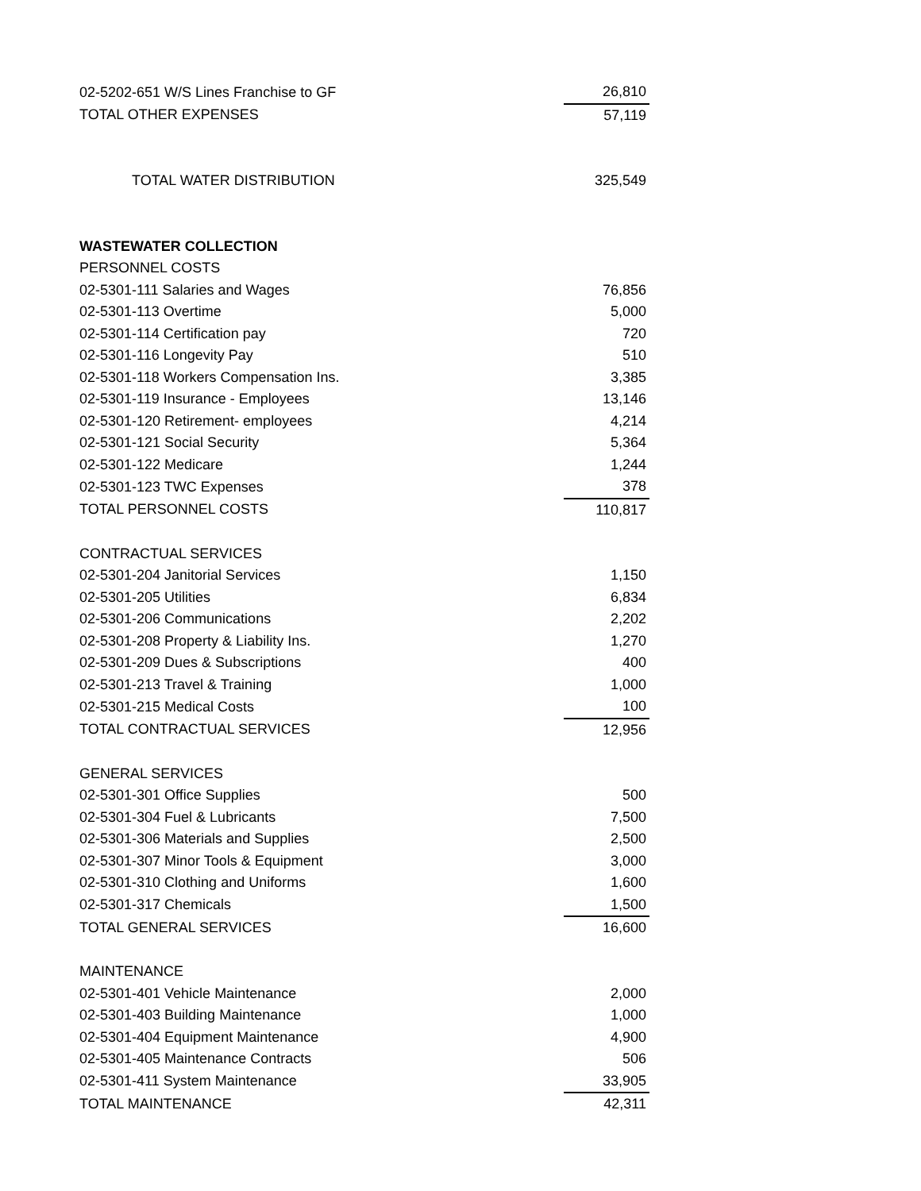| 02-5202-651 W/S Lines Franchise to GF | 26,810 |
| TOTAL OTHER EXPENSES | 57,119 |
| TOTAL WATER DISTRIBUTION | 325,549 |
| WASTEWATER COLLECTION | |
| PERSONNEL COSTS | |
| 02-5301-111 Salaries and Wages | 76,856 |
| 02-5301-113 Overtime | 5,000 |
| 02-5301-114 Certification pay | 720 |
| 02-5301-116 Longevity Pay | 510 |
| 02-5301-118 Workers Compensation Ins. | 3,385 |
| 02-5301-119 Insurance - Employees | 13,146 |
| 02-5301-120 Retirement- employees | 4,214 |
| 02-5301-121 Social Security | 5,364 |
| 02-5301-122 Medicare | 1,244 |
| 02-5301-123 TWC Expenses | 378 |
| TOTAL PERSONNEL COSTS | 110,817 |
| CONTRACTUAL SERVICES | |
| 02-5301-204 Janitorial Services | 1,150 |
| 02-5301-205 Utilities | 6,834 |
| 02-5301-206 Communications | 2,202 |
| 02-5301-208 Property & Liability Ins. | 1,270 |
| 02-5301-209 Dues & Subscriptions | 400 |
| 02-5301-213 Travel & Training | 1,000 |
| 02-5301-215 Medical Costs | 100 |
| TOTAL CONTRACTUAL SERVICES | 12,956 |
| GENERAL SERVICES | |
| 02-5301-301 Office Supplies | 500 |
| 02-5301-304 Fuel & Lubricants | 7,500 |
| 02-5301-306 Materials and Supplies | 2,500 |
| 02-5301-307 Minor Tools & Equipment | 3,000 |
| 02-5301-310 Clothing and Uniforms | 1,600 |
| 02-5301-317 Chemicals | 1,500 |
| TOTAL GENERAL SERVICES | 16,600 |
| MAINTENANCE | |
| 02-5301-401 Vehicle Maintenance | 2,000 |
| 02-5301-403 Building Maintenance | 1,000 |
| 02-5301-404 Equipment Maintenance | 4,900 |
| 02-5301-405 Maintenance Contracts | 506 |
| 02-5301-411 System Maintenance | 33,905 |
| TOTAL MAINTENANCE | 42,311 |